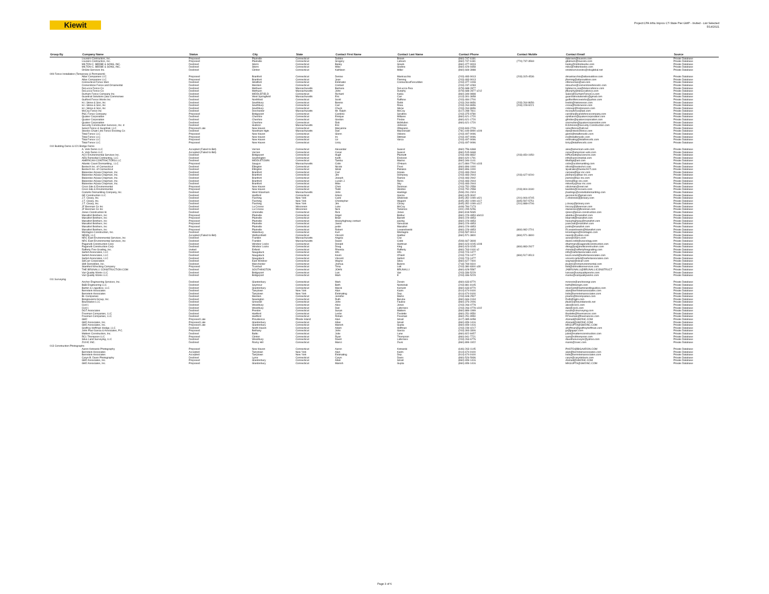Kiewit
Project:CPA Infra Improv CT-State Pier GMP - Invited - List Selected
5/14/2021
| Group By | Company Name | Status | City | State | Contact First Name | Contact Last Name | Contact Phone | Contact Mobile | Contact Email | Source |
| --- | --- | --- | --- | --- | --- | --- | --- | --- | --- | --- |
| | Loureiro Contractors, Inc. | Proposed | Plainville | Connecticut | Debbie | Brown | (860) 747-6181 | | dabrown@loureiro.com | Private Database |
| | Loureiro Contractors, Inc. | Proposed | Plainville | Connecticut | Gregory | Labrum | (860) 747-6181 | (774) 737-3569 | gtlabrum@loureiro.com | Private Database |
| | MILTON C. BEEBE & SONS, INC. | Declined | Storrs | Connecticut | Bailey | Gowin | (860) 377-9003 | | bailey@miltonbeebe.com | Private Database |
| | MILTON C. BEEBE & SONS, INC. | Declined | Storrs | Connecticut | Mike | Godino | (860) 429-9358 | | mike@miltonbeebe.com | Private Database |
| | OnSite Services Inc. | Declined | Clinton | Connecticut | Kathleen | Miller | (860) 669-3988 | | onsiteservicesinc@sbcglobal.net | Private Database |
| 009 Fence Installation (Temporary & Permanent) | | | | | | | | | | |
| | Atlas Companies LLC | Proposed | Branford | Connecticut | Denise | Mastracchio | (203) 483-9013 | (203) 315-4536 | dmastracchio@atlasoutdoor.com | Private Database |
| | Atlas Companies LLC | Proposed | Branford | Connecticut | Jean | Fleming | (203) 483-9013 | | jfleming@atlasoutdoor.com | Private Database |
| | Connecticut Fence Men | Declined | Stratford | Connecticut | Estimator | ConnecticutFenceMen | (203) 377-1008 | | ctfenceman@aol.com | Private Database |
| | Cornerstone Fence and Ornamental | Declined | Meriden | Connecticut | Contact | . | (203) 237-4283 | | sboucher@cornerstonefencellc.com | Private Database |
| | DeLucca Fence Co | Declined | Methuen | Massachusetts | Barbara | DeLucca-Rea | (978) 688-2877 | | bjdelucca-rea@deluccafence.com | Private Database |
| | DeLucca Fence Co | Declined | Methuen | Massachusetts | John | Dunphy | (978) 688-2877 x212 | | jfdunphy@deluccafence.com | Private Database |
| | Durham Fence Company Inc. | Declined | MIDDLEFIELD | Connecticut | Richard | Kaika | (860) 349-9898 | | Sales@DurhamFenceCo.com | Private Database |
| | Guardrail Solutions (aka Commonwe | Declined | West Springfield | Massachusetts | Eric | Carr | (413) 301-3658 | | guardrailsolutionsllc@gmail.com | Private Database |
| | Guilford Fence Works Inc | Declined | Northford | Connecticut | Scott | Raffone | (203) 484-2700 | | guilfordfenceworks@yahoo.com | Private Database |
| | H.I. Stone & Son, Inc | Declined | Southbury | Connecticut | Bonnie | Rebb | (203) 264-8656 | (203) 264-8656 | brebb@histoneson.com | Private Database |
| | H.I. Stone & Son, Inc | Declined | Southbury | Connecticut | Carl | Rosa | (203) 264-8656 | (203) 228-9221 | crosa@histoneson.com | Private Database |
| | H.I. Stone & Son, Inc | Declined | Southbury | Connecticut | Chuck | Stone | (203) 264-8656 | | cstonejr@histoneson.com | Private Database |
| | McCoy Fence Inc | Declined | Dorchester | Massachusetts | Mr. Ralph | McCoy | (617) 288-7811 | | mccoyfence@aol.com | Private Database |
| | P&C Fence Company | Proposed | Bridgeport | Connecticut | Caroline | Serafino | (203) 375-9780 | | caroline@pandcfencecompany.com | Private Database |
| | Quaker Corporation | Declined | Cheshire | Connecticut | Enrique | Millares | (860) 621-1720 | | ejmillares@quakercorporation.com | Private Database |
| | Quaker Corporation | Declined | Cheshire | Connecticut | Gordon | Frisbie | (860) 621-1720 | | gfrisbie@quakercorporation.com | Private Database |
| | Quaker Corporation | Declined | Cheshire | Connecticut | Rob | McMullen | (860) 621-1720 | | rmcmullen@quakercorporation.com | Private Database |
| | Security Construction Services, Inc. d | Declined | Hudson | Massachusetts | Eric | Johnson | | | EJohnson@Security-Construction.com | Private Database |
| | Select Fence & Guardrail, LLC | Proposed Late | New Haven | Connecticut | Maryanne | Ottaviano | (203) 843-2726 | | selectfence@att.net | Private Database |
| | Steelco Chain Link Fence Erecting Co | Declined | Needham Hgts | Massachusetts | Dan | MacDonald | (781) 449-8990 x109 | | dan@steelcofence.com | Private Database |
| | Total Fence LLC | Proposed | New Haven | Connecticut | Glenn | Voliono | (203) 497-9096 | | glenn@totalfencellc.com | Private Database |
| | Total Fence LLC | Proposed | New Haven | Connecticut | Irv | Dittman | (203) 497-9096 | | irv@totalfencellc.com | Private Database |
| | Total Fence LLC | Proposed | New Haven | Connecticut | Liz | Varca | (203) 497-9096 | | estimating@totalfencellc.com | Private Database |
| | Total Fence LLC | Proposed | New Haven | Connecticut | Lizzy | . | (203) 497-9096 | | lizzy@totalfencellc.com | Private Database |
| 010 Building Demo & 021 Bridge Demo | | | | | | | | | | |
| | A. Vets Demo LLC | Accepted (Failed to Bid) | Vernon | Connecticut | Alexander | Suarez | (860) 756-6368 | | alex@american-vets.com | Private Database |
| | A. Vets Demo LLC | Accepted (Failed to Bid) | Vernon | Connecticut | Cesar | Suarez | (860) 515-6668 | | cesar@american-vets.com | Private Database |
| | ACV Environmental Services Inc. | Declined | Bridgeport | Connecticut | Hugh | Plunkett | (203) 496-8832 | (203) 650-1950 | HPlunkett@acvenviro.com | Private Database |
| | AES Remedial Contracting, LLC | Declined | Southington | Connecticut | Keith | Erickson | (860) 620-1791 | | info@aesremedial.com | Private Database |
| | AMERICAN CONTRACTORS LLC | Declined | MIDDLETOWN | Connecticut | Tamba | Marino | (860) 346-1141 | | tthebigt@aol.com | Private Database |
| | Atlantic Coast Dismantling , LLC | Proposed | Saugus | Massachusetts | Colin | O'Hearn | (617) 884-7700 x103 | | colin@acdismantling.com | Private Database |
| | Bestech Inc. of Connecticut | Declined | Ellington | Connecticut | Nicole | Frost | (860) 896-1000 | | nfrost@bestechct.com | Private Database |
| | Bestech Inc. of Connecticut | Declined | Ellington | Connecticut | Strati | Patrakis | (860) 896-1000 | | Spatrakis@bestechCT.com | Private Database |
| | Blakeslee Arpaia Chapman, Inc. | Declined | Branford | Connecticut | Carl | Arpaia | (203) 483-2944 | | carpaia@bac-inc.com | Private Database |
| | Blakeslee Arpaia Chapman, Inc. | Declined | Branford | Connecticut | Jim | Dempsey | (203) 483-2944 | (203) 627-9200 | jdempsey@bac-inc.com | Private Database |
| | Blakeslee Arpaia Chapman, Inc. | Declined | Branford | Connecticut | Joseph | Ramos | (203) 483-2942 | | jramos@bac-inc.com | Private Database |
| | Blakeslee Arpaia Chapman, Inc. | Declined | Branford | Connecticut | Lucien J. | Rizzo | (203) 483-2944 | | lrizzo@bac-inc.com | Private Database |
| | Blakeslee Arpaia Chapman, Inc. | Declined | Branford | Connecticut | Mike | Sky | (203) 483-2944 | | mikesky@bac-inc.com | Private Database |
| | Cisco Site & Environmental | Proposed | New Haven | Connecticut | Chris | Dickman | (203) 752-2558 | | cdickman@snet.net | Private Database |
| | Cisco Site & Environmental | Proposed | New Haven | Connecticut | Todd | Weldon | (203) 752-2558 | (203) 804-3180 | tweldon@ciscoenv.com | Private Database |
| | Costello Dismantling Company, Inc. | Declined | West Wareham | Massachusetts | John | Hastings | (508) 291-2324 | | jhastings@costellodismantling.com | Private Database |
| | GE Construction LLC | Declined | Hartford | Connecticut | Arturo | Garcia | (860) 625-3042 | | geconst.llc@gmail.com | Private Database |
| | J.T. Cleary, Inc. | Declined | Flushing | New York | Carol | Shobrook | (845) 352-1099 x421 | (201) 906-9745 | c.shobrook@jtcleary.com | Private Database |
| | J.T. Cleary, Inc. | Declined | Flushing | New York | Christopher | Wygant | (845) 352-1099 x117 | (845) 597-5751 | | Private Database |
| | J.T. Cleary, Inc. | Declined | Flushing | New York | Jim | Cleary | (845) 352-1099 x117 | (201) 888-0706 | j.cleary@jtcleary.com | Private Database |
| | JF Brennan Co Inc | Declined | La Crosse | Wisconsin | Luke | McCoy | (608) 784-7173 | | lmccoy@jfbrennan.com | Private Database |
| | JF Brennan Co Inc | Declined | La Crosse | Wisconsin | Nick | Tanionos | (401) 295-5256 | | ntanionos@jfbrennan.com | Private Database |
| | Jones Construction llc | Declined | Unionville | Connecticut | Rick | Jones | (860) 818-5065 | | rjones@jones-construction.com | Private Database |
| | Manafort Brothers, Inc | Proposed | Plainville | Connecticut | Angel | Bolduc | (860) 229-4853 x6413 | | abolduc@manafort.com | Private Database |
| | Manafort Brothers, Inc | Proposed | Plainville | Connecticut | Brian | Barrett | (860) 229-4853 | | bbarrett@manafort.com | Private Database |
| | Manafort Brothers, Inc | Proposed | Plainville | Connecticut | Heavyhighway contact | paving | (860) 229-4853 | | heavyhighway@manafort.com | Private Database |
| | Manafort Brothers, Inc | Proposed | Plainville | Connecticut | Jason | Vanvazak | (860) 229-4853 | | jvanczak@manafort.com | Private Database |
| | Manafort Brothers, Inc | Proposed | Plainville | Connecticut | justin | Manafort | (860) 229-4853 | | justin@manafort.com | Private Database |
| | Manafort Brothers, Inc | Proposed | Plainville | Connecticut | Robert | Lewandowski | (860) 229-4853 | (860) 982-2701 | RLewandowski@Manafort.com | Private Database |
| | Montagno Construction, Inc. | Declined | Waterbury | Connecticut | Kurt | Montagno | (203) 597-9014 | | kmontagno@montagno.com | Private Database |
| | NEWS, LLC | Accepted (Failed to Bid) | Wethersfield | Connecticut | Vincent | Gaither | (860) 571-3800 | (860) 571-3800 | newsllc@yahoo.com | Private Database |
| | NRC East Environmental Services, Inc | Declined | Franklin | Massachusetts | Angela | Coe | | | acoe@enpro.com | Private Database |
| | NRC East Environmental Services, Inc | Declined | Franklin | Massachusetts | David | Cobb | (508) 667-3608 | | david.cobb@usecology.com | Private Database |
| | Paganelli Construction Corp | Declined | Windsor Locks | Connecticut | Donald | Hartman | (860) 623-0245 x108 | | dhartman@paganelliconstruction.com | Private Database |
| | Paganelli Construction Corp | Declined | Windsor Locks | Connecticut | Doug | King | (860) 623-0245 | (860) 883-2927 | dking@paganelliconstruction.com | Private Database |
| | Rafferty Fine Grading, Inc. | Invited | Enfield | Connecticut | Rhonda | Rafferty | (860) 763-0100 x2 | | rhonda@raffertyfinegrading.com | Private Database |
| | Siefert Associates, LLC | Declined | Naugatuck | Connecticut | Info | Info | (203) 723-1477 | | info@siefertassociates.com | Private Database |
| | Siefert Associates, LLC | Declined | Naugatuck | Connecticut | Kevin | O'Neill | (203) 723-1477 | (860) 517-9513 | kevin.oneill@siefertassociates.com | Private Database |
| | Siefert Associates, LLC | Declined | Naugatuck | Connecticut | Vincent | Siefert | (203) 723-1477 | | vincent.siefert@siefertassociates.com | Private Database |
| | Sil/Carr Corporation | Declined | East Windsor | Connecticut | Wayne | Silva | (860) 627-7400 | | waynejr@silcarr.com | Private Database |
| | SMI Demolition, Inc. | Declined | Manchester | Connecticut | Joshua | Bulens | (718) 769-9310 | | jbulens@smienvironmental.com | Private Database |
| | Stamford Wrecking Company | Proposed | Trumbull | Connecticut | Trina | Lott | (203) 380-8300 x30 | | tlott@demolitionservices.com | Private Database |
| | THE BRUNALLI CONSTRUCTION COM | Declined | SOUTHINGTON | Connecticut | JOHN | BRUNALLI | (860) 628-5587 | | JABRUNALLI@BRUNALLICONSTRUCT | Private Database |
| | Vaz Quality Works LLC | Declined | Bridgeport | Connecticut | Luis | Vaz | (203) 336-5229 | | luisvaz@vazqualityworks.com | Private Database |
| | Vaz Quality Works LLC | Declined | Bridgeport | Connecticut | Mark | E | (203) 336-5229 | | marke@vazqualityworks.com | Private Database |
| 011 Surveying | | | | | | | | | | |
| | Anchor Engineering Services, Inc. | Declined | Glastonbury | Connecticut | Mark | Zessin | (860) 633-8770 | | mzessin@anchorengr.com | Private Database |
| | B&B Engineering LLC | Declined | Seymour | Connecticut | Beth | Nesteriak | (203) 881-8145 | | beth@bbengrs.com | Private Database |
| | Barton & Loguidice, LLC | Declined | Glastonbury | Connecticut | Marek | Kement | (860) 633-8770 | | mkement@bartonandloguidice.com | Private Database |
| | Bernstein Associates | Declined | Tarrytown | New York | Alan | Kazin | (914) 674-9100 | | alan@bernsteinassociates.com | Private Database |
| | Bernstein Associates | Declined | Tarrytown | New York | Estimating | Dep. | (914) 674-9100 | | bids@bernsteinassociates.com | Private Database |
| | BL Companies | Declined | Meriden | Connecticut | Jennifer | Marks | (203) 608-2507 | | jmarks@blcompanies.com | Private Database |
| | Bongiovanni Group, Inc. | Declined | Newington | Connecticut | Ruth | Berube | (860) 666-0134 | | Ruth@bgils.com | Private Database |
| | Boundaries LLC | Declined | Griswold | Connecticut | John | Faulise | (860) 376-2006 | | jfaulise@boundariesllc.net | Private Database |
| | Civil 1 | Declined | Woodbury | Connecticut | Alice | Jones | (203) 266-0778 | | alice@civil1.com | Private Database |
| | Civil 1 | Declined | Woodbury | Connecticut | Dan | Laferriere | (203) 266-0778 x102 | | dan@civil1.com | Private Database |
| | DGT Associates | Declined | Preston | Connecticut | Susan | Mattern | (860) 889-1999 | | susan@ctsurveying.com | Private Database |
| | Freeman Companies, LLC | Declined | Hartford | Connecticut | Leslie | Fredette | (860) 251-9550 | | lfredette@freemancos.com | Private Database |
| | Freeman Companies, LLC | Declined | Hartford | Connecticut | Rohan | Freeman | (860) 251-9550 | | RFreeman@freemancos.com | Private Database |
| | GM2 | Proposed Late | Providence | Rhode Island | Alan | Small | (617) 385-6058 | | ASmall@GM2INC.COM | Private Database |
| | GM2 Associates, Inc. | Proposed Late | Glastonbury | Connecticut | Allan | Small | (860) 659-1416 | | ASmall@GM2INC.COM | Private Database |
| | GM2 Associates, Inc. | Proposed Late | Glastonbury | Connecticut | Manish | Gupta | (860) 659-1416 | | MKGUPTA@GM2INC.COM | Private Database |
| | Godfrey Hoffman Hodge, LLC | Declined | North Haven | Connecticut | Adam | Hoffman | (203) 239-4217 | | ahoffman@godfreyhoffman.com | Private Database |
| | John Paul Garcia & Associates, P.C. | Proposed | Bethany | Connecticut | John | Garcia | (203) 393-3306 | | jp@jpgapc.com | Private Database |
| | Mattern Construction, Inc. | Declined | Baltic | Connecticut | Julie | Lane | (860) 822-8457 | | juliel@matternconstruction.com | Private Database |
| | RCL Thompson LLC | Proposed | Clinton | Connecticut | Ryan | Thompson | (860) 941-7721 | | ryan@rclthompson.com | Private Database |
| | Silva Land Surveying, LLC | Declined | Woodbury | Connecticut | David | Laferriere | (203) 263-6776 | | davethesurveyor@yahoo.com | Private Database |
| | ZUVIC INC. | Declined | Rocky Hill | Connecticut | Marici | Zuvic | (860) 899-1922 | | marici@zuvic.com | Private Database |
| 013 Construction Photographs | | | | | | | | | | |
| | Aaron Kotowski Photography | Proposed | New Haven | Connecticut | Aaron | Kotowski | (646) 263-1145 | | PHOTO@BIGAARON.COM | Private Database |
| | Bernstein Associates | Accepted | Tarrytown | New York | Alan | Kazin | (914) 674-9100 | | alan@bernsteinassociates.com | Private Database |
| | Bernstein Associates | Accepted | Tarrytown | New York | Estimating | Dep. | (914) 674-9100 | | bids@bernsteinassociates.com | Private Database |
| | Caryn B. Davis Photography | Declined | Lyme | Connecticut | Caryn | Davis | (860) 526-5936 | | caryn@carynbdavis.com | Private Database |
| | GM2 Associates, Inc. | Proposed | Glastonbury | Connecticut | Allan | Small | (860) 659-1416 | | ASmall@GM2INC.COM | Private Database |
| | GM2 Associates, Inc. | Proposed | Glastonbury | Connecticut | Manish | Gupta | (860) 659-1416 | | MKGUPTA@GM2INC.COM | Private Database |
Page 3 of 6